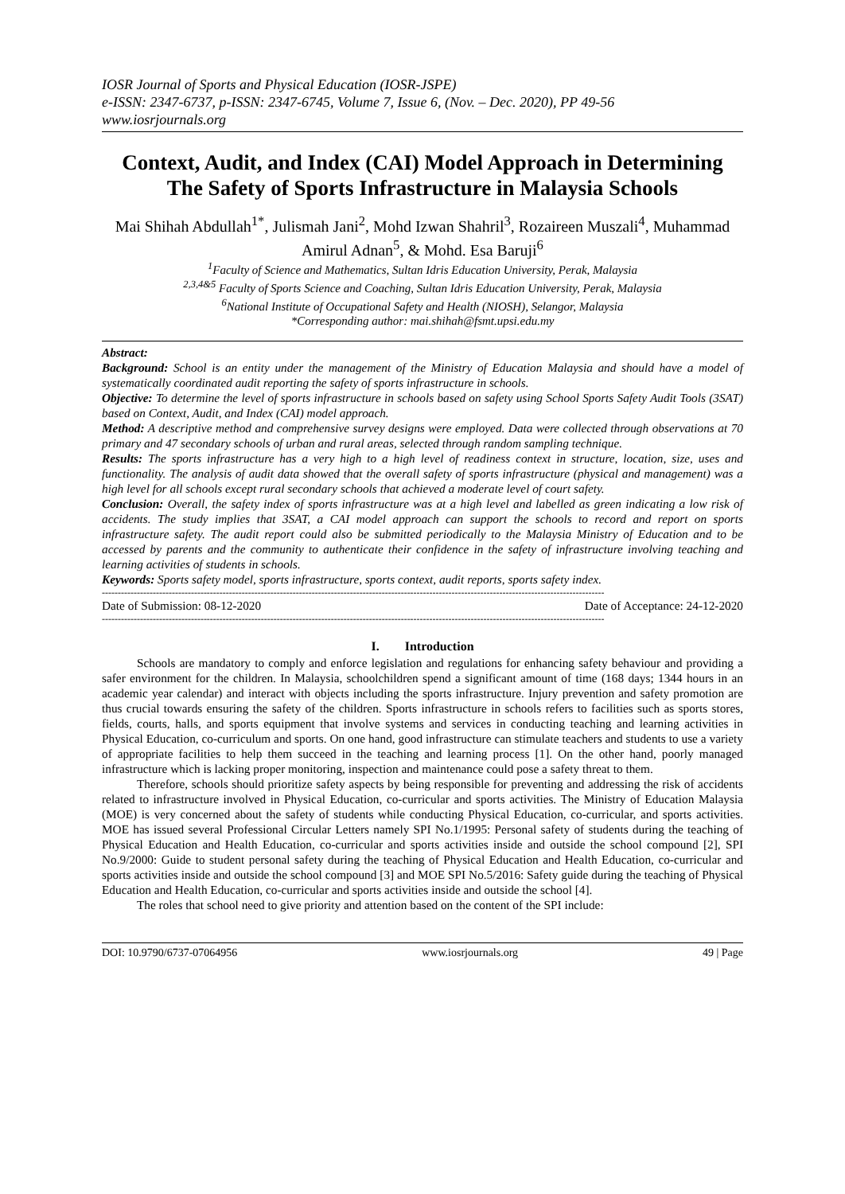IOSR Journal of Sports and Physical Education (IOSR-JSPE)
e-ISSN: 2347-6737, p-ISSN: 2347-6745, Volume 7, Issue 6, (Nov. – Dec. 2020), PP 49-56
www.iosrjournals.org
Context, Audit, and Index (CAI) Model Approach in Determining The Safety of Sports Infrastructure in Malaysia Schools
Mai Shihah Abdullah<sup>1*</sup>, Julismah Jani<sup>2</sup>, Mohd Izwan Shahril<sup>3</sup>, Rozaireen Muszali<sup>4</sup>, Muhammad Amirul Adnan<sup>5</sup>, & Mohd. Esa Baruji<sup>6</sup>
<sup>1</sup> Faculty of Science and Mathematics, Sultan Idris Education University, Perak, Malaysia
<sup>2,3,4&5</sup> Faculty of Sports Science and Coaching, Sultan Idris Education University, Perak, Malaysia
<sup>6</sup> National Institute of Occupational Safety and Health (NIOSH), Selangor, Malaysia
*Corresponding author: mai.shihah@fsmt.upsi.edu.my
Abstract:
Background: School is an entity under the management of the Ministry of Education Malaysia and should have a model of systematically coordinated audit reporting the safety of sports infrastructure in schools.
Objective: To determine the level of sports infrastructure in schools based on safety using School Sports Safety Audit Tools (3SAT) based on Context, Audit, and Index (CAI) model approach.
Method: A descriptive method and comprehensive survey designs were employed. Data were collected through observations at 70 primary and 47 secondary schools of urban and rural areas, selected through random sampling technique.
Results: The sports infrastructure has a very high to a high level of readiness context in structure, location, size, uses and functionality. The analysis of audit data showed that the overall safety of sports infrastructure (physical and management) was a high level for all schools except rural secondary schools that achieved a moderate level of court safety.
Conclusion: Overall, the safety index of sports infrastructure was at a high level and labelled as green indicating a low risk of accidents. The study implies that 3SAT, a CAI model approach can support the schools to record and report on sports infrastructure safety. The audit report could also be submitted periodically to the Malaysia Ministry of Education and to be accessed by parents and the community to authenticate their confidence in the safety of infrastructure involving teaching and learning activities of students in schools.
Keywords: Sports safety model, sports infrastructure, sports context, audit reports, sports safety index.
--------------------------------------------------------------------------------------------------------------------------------------------------------------
Date of Submission: 08-12-2020 Date of Acceptance: 24-12-2020
--------------------------------------------------------------------------------------------------------------------------------------------------------------
I. Introduction
Schools are mandatory to comply and enforce legislation and regulations for enhancing safety behaviour and providing a safer environment for the children. In Malaysia, schoolchildren spend a significant amount of time (168 days; 1344 hours in an academic year calendar) and interact with objects including the sports infrastructure. Injury prevention and safety promotion are thus crucial towards ensuring the safety of the children. Sports infrastructure in schools refers to facilities such as sports stores, fields, courts, halls, and sports equipment that involve systems and services in conducting teaching and learning activities in Physical Education, co-curriculum and sports. On one hand, good infrastructure can stimulate teachers and students to use a variety of appropriate facilities to help them succeed in the teaching and learning process [1]. On the other hand, poorly managed infrastructure which is lacking proper monitoring, inspection and maintenance could pose a safety threat to them.
Therefore, schools should prioritize safety aspects by being responsible for preventing and addressing the risk of accidents related to infrastructure involved in Physical Education, co-curricular and sports activities. The Ministry of Education Malaysia (MOE) is very concerned about the safety of students while conducting Physical Education, co-curricular, and sports activities. MOE has issued several Professional Circular Letters namely SPI No.1/1995: Personal safety of students during the teaching of Physical Education and Health Education, co-curricular and sports activities inside and outside the school compound [2], SPI No.9/2000: Guide to student personal safety during the teaching of Physical Education and Health Education, co-curricular and sports activities inside and outside the school compound [3] and MOE SPI No.5/2016: Safety guide during the teaching of Physical Education and Health Education, co-curricular and sports activities inside and outside the school [4].
The roles that school need to give priority and attention based on the content of the SPI include:
DOI: 10.9790/6737-07064956 www.iosrjournals.org 49 | Page